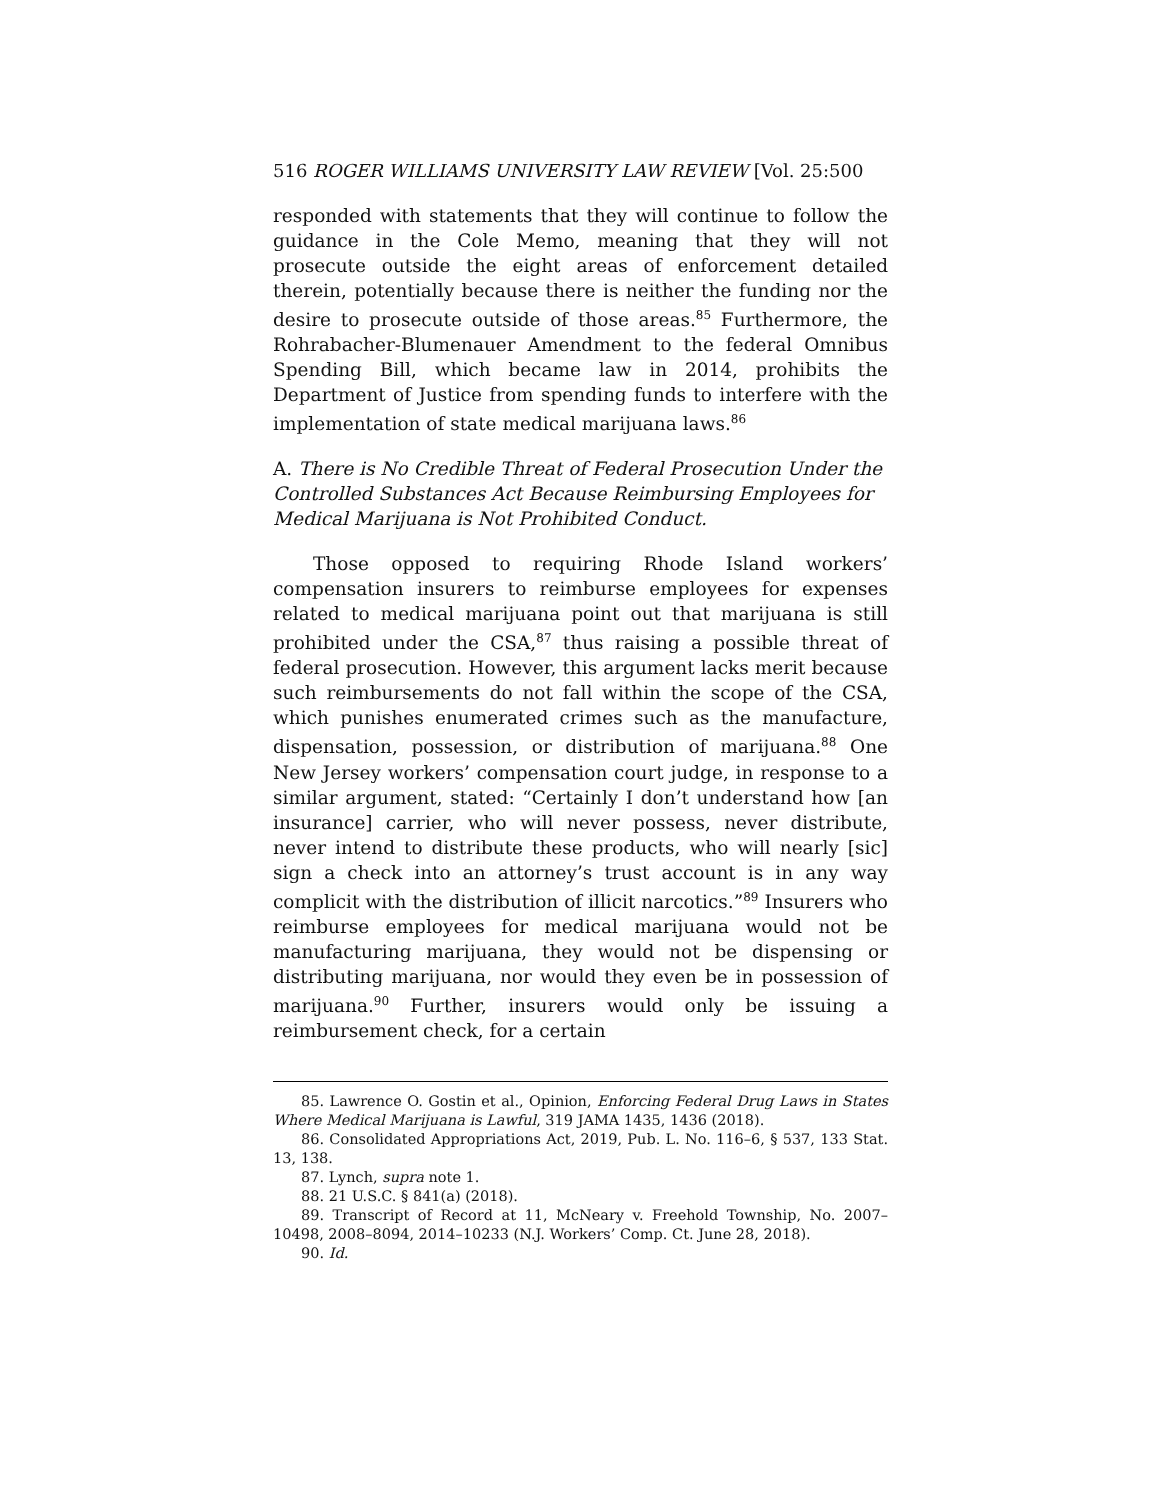516 ROGER WILLIAMS UNIVERSITY LAW REVIEW [Vol. 25:500
responded with statements that they will continue to follow the guidance in the Cole Memo, meaning that they will not prosecute outside the eight areas of enforcement detailed therein, potentially because there is neither the funding nor the desire to prosecute outside of those areas.<sup>85</sup> Furthermore, the Rohrabacher-Blumenauer Amendment to the federal Omnibus Spending Bill, which became law in 2014, prohibits the Department of Justice from spending funds to interfere with the implementation of state medical marijuana laws.<sup>86</sup>
A. There is No Credible Threat of Federal Prosecution Under the Controlled Substances Act Because Reimbursing Employees for Medical Marijuana is Not Prohibited Conduct.
Those opposed to requiring Rhode Island workers’ compensation insurers to reimburse employees for expenses related to medical marijuana point out that marijuana is still prohibited under the CSA,<sup>87</sup> thus raising a possible threat of federal prosecution. However, this argument lacks merit because such reimbursements do not fall within the scope of the CSA, which punishes enumerated crimes such as the manufacture, dispensation, possession, or distribution of marijuana.<sup>88</sup> One New Jersey workers’ compensation court judge, in response to a similar argument, stated: “Certainly I don’t understand how [an insurance] carrier, who will never possess, never distribute, never intend to distribute these products, who will nearly [sic] sign a check into an attorney’s trust account is in any way complicit with the distribution of illicit narcotics.”<sup>89</sup> Insurers who reimburse employees for medical marijuana would not be manufacturing marijuana, they would not be dispensing or distributing marijuana, nor would they even be in possession of marijuana.<sup>90</sup> Further, insurers would only be issuing a reimbursement check, for a certain
85. Lawrence O. Gostin et al., Opinion, Enforcing Federal Drug Laws in States Where Medical Marijuana is Lawful, 319 JAMA 1435, 1436 (2018).
86. Consolidated Appropriations Act, 2019, Pub. L. No. 116–6, § 537, 133 Stat. 13, 138.
87. Lynch, supra note 1.
88. 21 U.S.C. § 841(a) (2018).
89. Transcript of Record at 11, McNeary v. Freehold Township, No. 2007–10498, 2008–8094, 2014–10233 (N.J. Workers’ Comp. Ct. June 28, 2018).
90. Id.